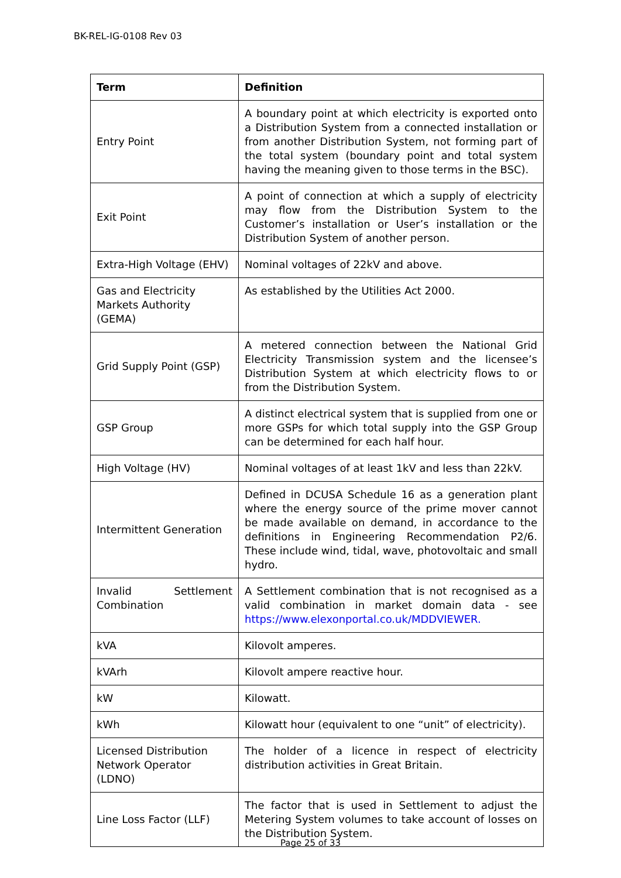BK-REL-IG-0108 Rev 03
| Term | Definition |
| --- | --- |
| Entry Point | A boundary point at which electricity is exported onto a Distribution System from a connected installation or from another Distribution System, not forming part of the total system (boundary point and total system having the meaning given to those terms in the BSC). |
| Exit Point | A point of connection at which a supply of electricity may flow from the Distribution System to the Customer’s installation or User’s installation or the Distribution System of another person. |
| Extra-High Voltage (EHV) | Nominal voltages of 22kV and above. |
| Gas and Electricity Markets Authority (GEMA) | As established by the Utilities Act 2000. |
| Grid Supply Point (GSP) | A metered connection between the National Grid Electricity Transmission system and the licensee’s Distribution System at which electricity flows to or from the Distribution System. |
| GSP Group | A distinct electrical system that is supplied from one or more GSPs for which total supply into the GSP Group can be determined for each half hour. |
| High Voltage (HV) | Nominal voltages of at least 1kV and less than 22kV. |
| Intermittent Generation | Defined in DCUSA Schedule 16 as a generation plant where the energy source of the prime mover cannot be made available on demand, in accordance to the definitions in Engineering Recommendation P2/6. These include wind, tidal, wave, photovoltaic and small hydro. |
| Invalid Settlement Combination | A Settlement combination that is not recognised as a valid combination in market domain data - see https://www.elexonportal.co.uk/MDDVIEWER. |
| kVA | Kilovolt amperes. |
| kVArh | Kilovolt ampere reactive hour. |
| kW | Kilowatt. |
| kWh | Kilowatt hour (equivalent to one “unit” of electricity). |
| Licensed Distribution Network Operator (LDNO) | The holder of a licence in respect of electricity distribution activities in Great Britain. |
| Line Loss Factor (LLF) | The factor that is used in Settlement to adjust the Metering System volumes to take account of losses on the Distribution System. |
Page 25 of 33